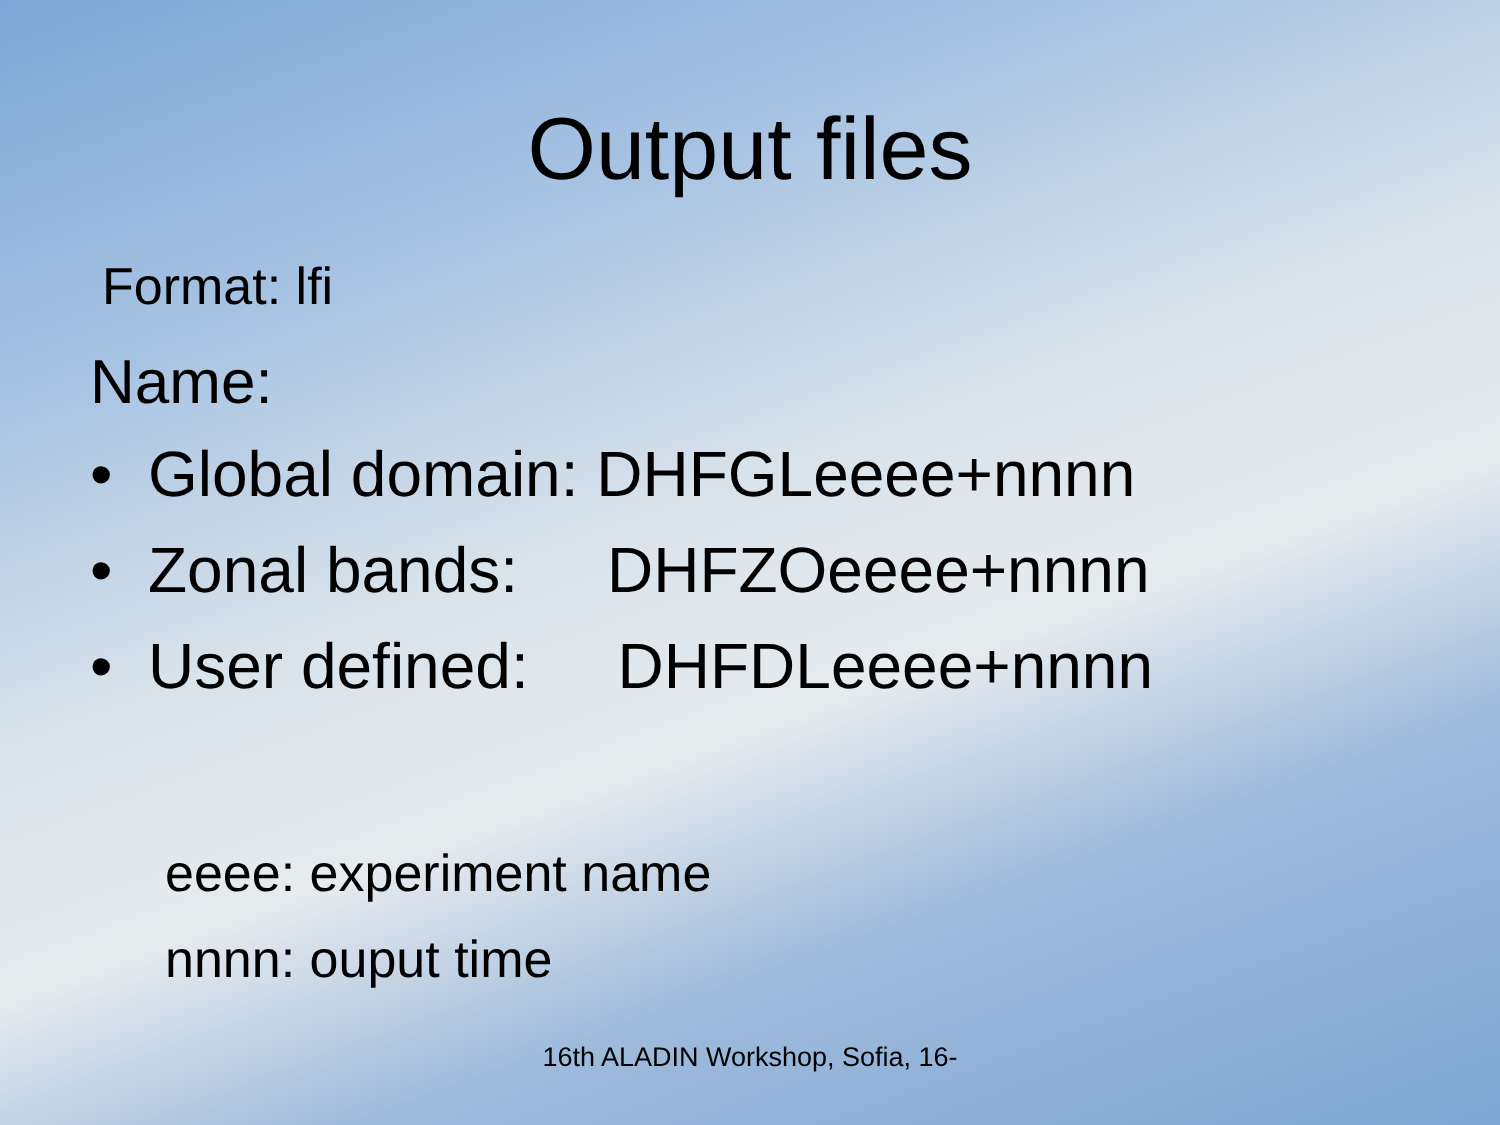Output files
Format: lfi
Name:
• Global domain: DHFGLeeee+nnnn
• Zonal bands: DHFZOeeee+nnnn
• User defined: DHFDLeeee+nnnn
eeee: experiment name
nnnn: ouput time
16th ALADIN Workshop, Sofia, 16-